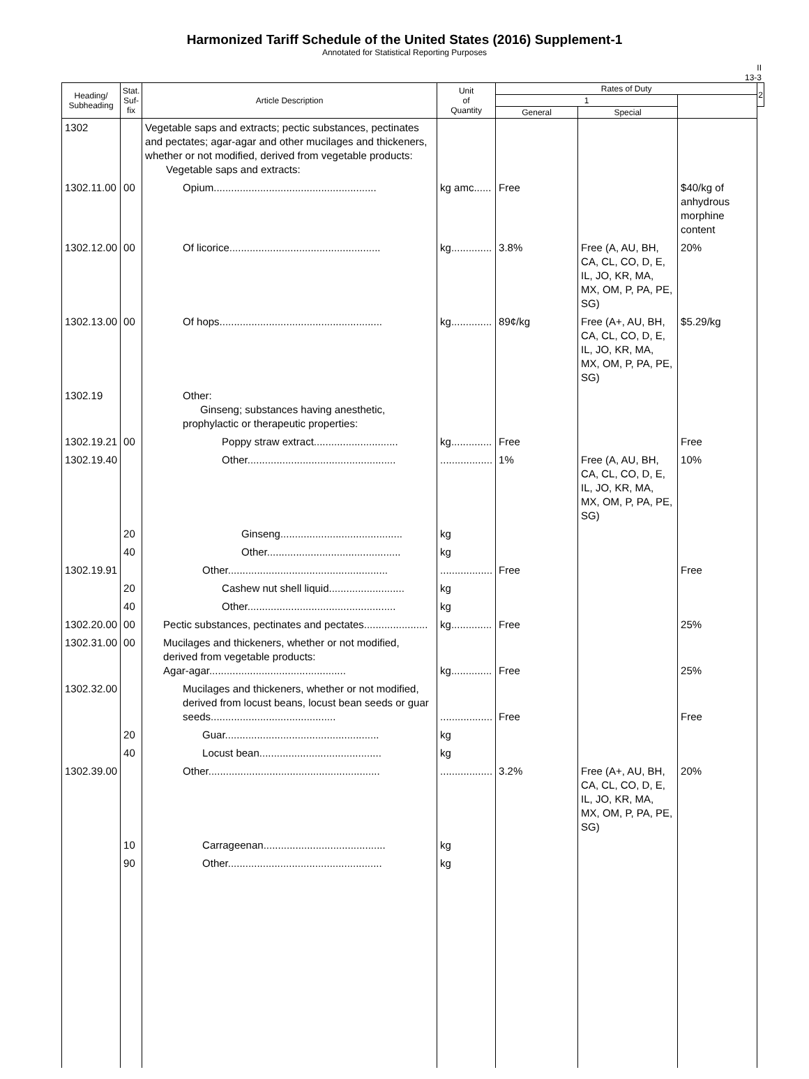Harmonized Tariff Schedule of the United States (2016) Supplement-1
Annotated for Statistical Reporting Purposes
II
13-3
| Heading/ Subheading | Stat. Suf- fix | Article Description | Unit of Quantity | Rates of Duty | | | 2 |
| --- | --- | --- | --- | --- | --- | --- | --- |
| | | | | 1 | | | |
| | | | | General | Special | | |
| 1302 | | Vegetable saps and extracts; pectic substances, pectinates and pectates; agar-agar and other mucilages and thickeners, whether or not modified, derived from vegetable products: Vegetable saps and extracts: | | | | | |
| 1302.11.00 | 00 | Opium........................................................ | kg amc...... | Free | | $40/kg of anhydrous morphine content | |
| 1302.12.00 | 00 | Of licorice.................................................... | kg.............. | 3.8% | Free (A, AU, BH, CA, CL, CO, D, E, IL, JO, KR, MA, MX, OM, P, PA, PE, SG) | 20% | |
| 1302.13.00 | 00 | Of hops........................................................ | kg.............. | 89¢/kg | Free (A+, AU, BH, CA, CL, CO, D, E, IL, JO, KR, MA, MX, OM, P, PA, PE, SG) | $5.29/kg | |
| 1302.19 | | Other: Ginseng; substances having anesthetic, prophylactic or therapeutic properties: | | | | | |
| 1302.19.21 | 00 | Poppy straw extract............................. | kg.............. | Free | | Free | |
| 1302.19.40 | | Other................................................... | .................. | 1% | Free (A, AU, BH, CA, CL, CO, D, E, IL, JO, KR, MA, MX, OM, P, PA, PE, SG) | 10% | |
| | 20 | Ginseng.......................................... | kg | | | | |
| | 40 | Other.............................................. | kg | | | | |
| 1302.19.91 | | Other....................................................... | .................. | Free | | Free | |
| | 20 | Cashew nut shell liquid.......................... | kg | | | | |
| | 40 | Other................................................... | kg | | | | |
| 1302.20.00 | 00 | Pectic substances, pectinates and pectates...................... | kg.............. | Free | | 25% | |
| 1302.31.00 | 00 | Mucilages and thickeners, whether or not modified, derived from vegetable products: Agar-agar............................................... | kg.............. | Free | | 25% | |
| 1302.32.00 | | Mucilages and thickeners, whether or not modified, derived from locust beans, locust bean seeds or guar seeds........................................... | .................. | Free | | Free | |
| | 20 | Guar..................................................... | kg | | | | |
| | 40 | Locust bean.......................................... | kg | | | | |
| 1302.39.00 | | Other........................................................... | .................. | 3.2% | Free (A+, AU, BH, CA, CL, CO, D, E, IL, JO, KR, MA, MX, OM, P, PA, PE, SG) | 20% | |
| | 10 | Carrageenan.......................................... | kg | | | | |
| | 90 | Other..................................................... | kg | | | | |